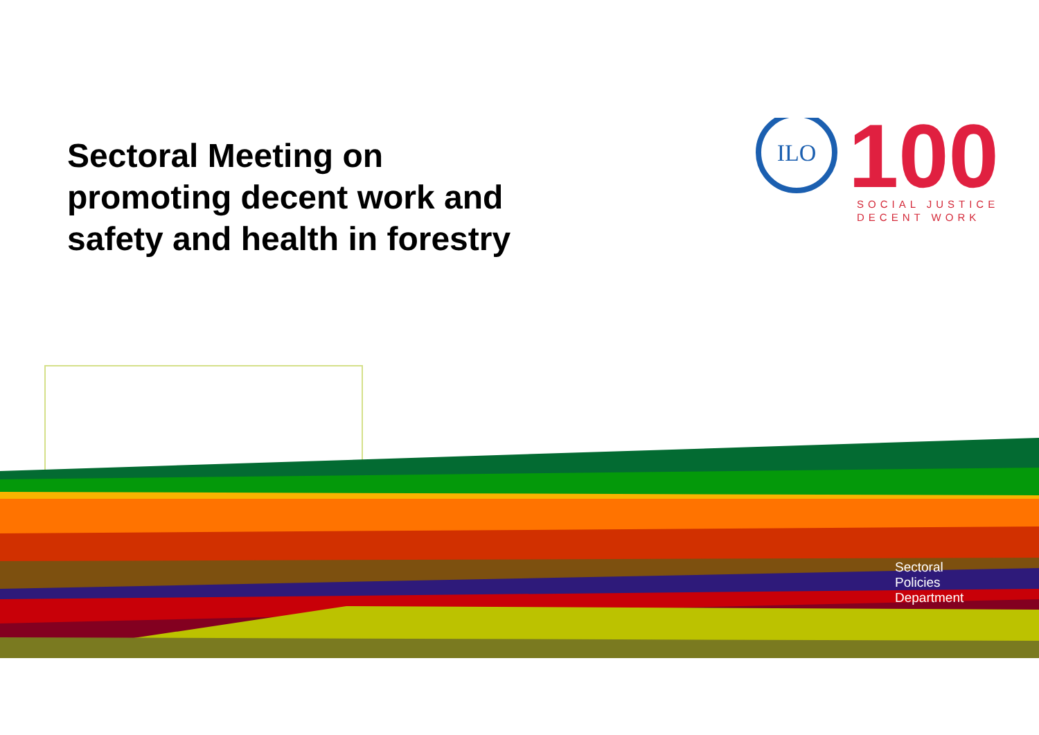Sectoral Meeting on promoting decent work and safety and health in forestry
ILO
100
SOCIAL JUSTICE
DECENT WORK
Sectoral
Policies
Department